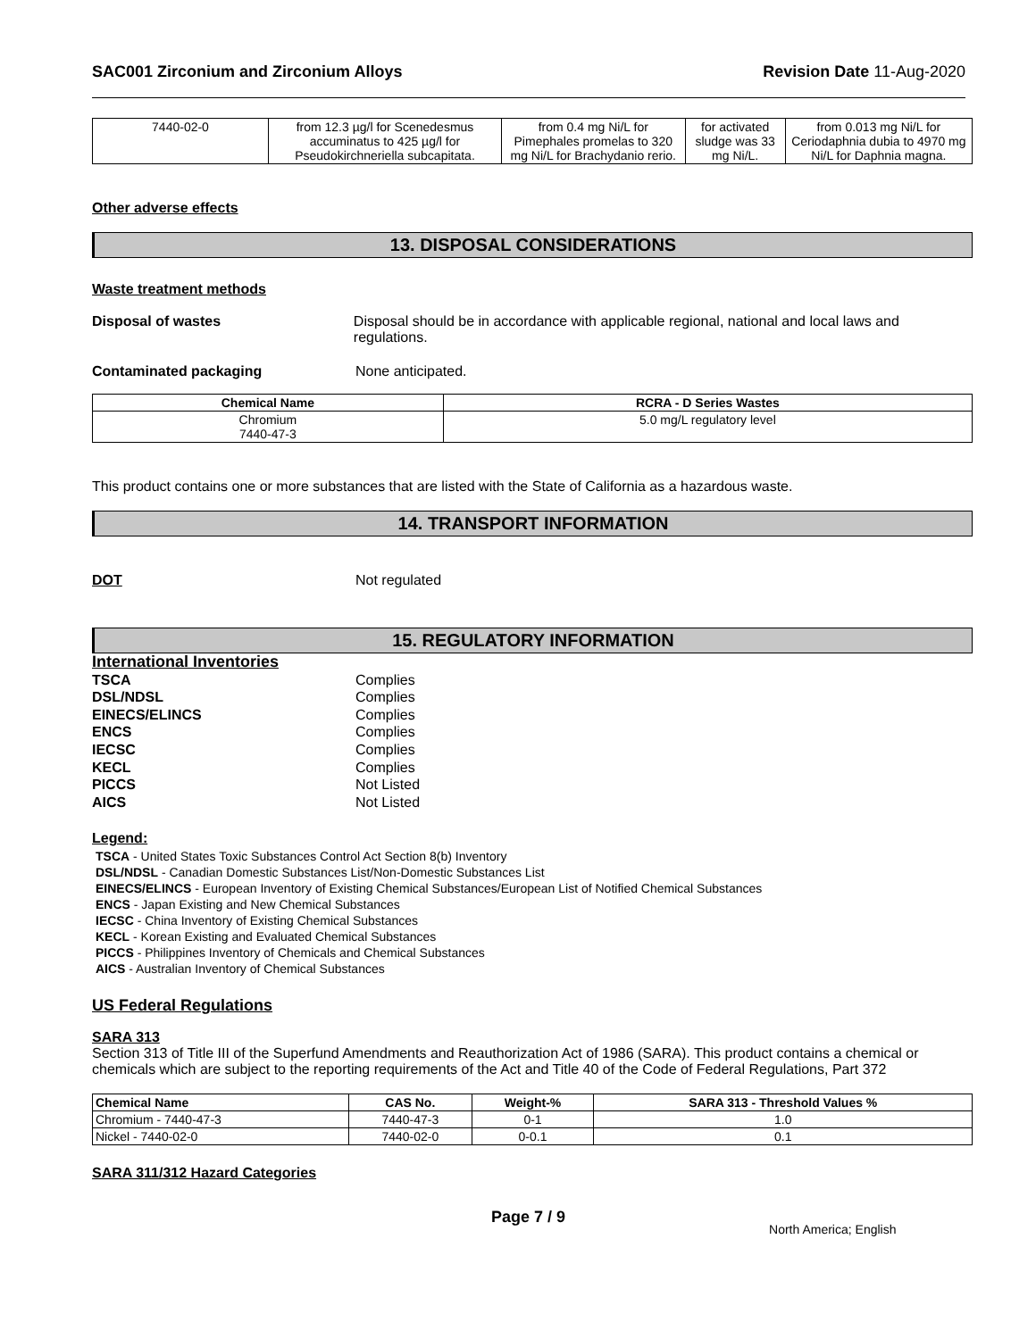SAC001 Zirconium and Zirconium Alloys Revision Date 11-Aug-2020
| 7440-02-0 | from 12.3 µg/l for Scenedesmus accuminatus to 425 µg/l for Pseudokirchneriella subcapitata. | from 0.4 mg Ni/L for Pimephales promelas to 320 mg Ni/L for Brachydanio rerio. | for activated sludge was 33 mg Ni/L. | from 0.013 mg Ni/L for Ceriodaphnia dubia to 4970 mg Ni/L for Daphnia magna. |
Other adverse effects
13. DISPOSAL CONSIDERATIONS
Waste treatment methods
Disposal of wastes Disposal should be in accordance with applicable regional, national and local laws and regulations.
Contaminated packaging None anticipated.
| Chemical Name | RCRA - D Series Wastes |
| --- | --- |
| Chromium 7440-47-3 | 5.0 mg/L regulatory level |
This product contains one or more substances that are listed with the State of California as a hazardous waste.
14. TRANSPORT INFORMATION
DOT Not regulated
15. REGULATORY INFORMATION
International Inventories
TSCA Complies
DSL/NDSL Complies
EINECS/ELINCS Complies
ENCS Complies
IECSC Complies
KECL Complies
PICCS Not Listed
AICS Not Listed
Legend:
TSCA - United States Toxic Substances Control Act Section 8(b) Inventory
DSL/NDSL - Canadian Domestic Substances List/Non-Domestic Substances List
EINECS/ELINCS - European Inventory of Existing Chemical Substances/European List of Notified Chemical Substances
ENCS - Japan Existing and New Chemical Substances
IECSC - China Inventory of Existing Chemical Substances
KECL - Korean Existing and Evaluated Chemical Substances
PICCS - Philippines Inventory of Chemicals and Chemical Substances
AICS - Australian Inventory of Chemical Substances
US Federal Regulations
SARA 313
Section 313 of Title III of the Superfund Amendments and Reauthorization Act of 1986 (SARA). This product contains a chemical or chemicals which are subject to the reporting requirements of the Act and Title 40 of the Code of Federal Regulations, Part 372
| Chemical Name | CAS No. | Weight-% | SARA 313 - Threshold Values % |
| --- | --- | --- | --- |
| Chromium - 7440-47-3 | 7440-47-3 | 0-1 | 1.0 |
| Nickel - 7440-02-0 | 7440-02-0 | 0-0.1 | 0.1 |
SARA 311/312 Hazard Categories
Page 7 / 9 North America; English